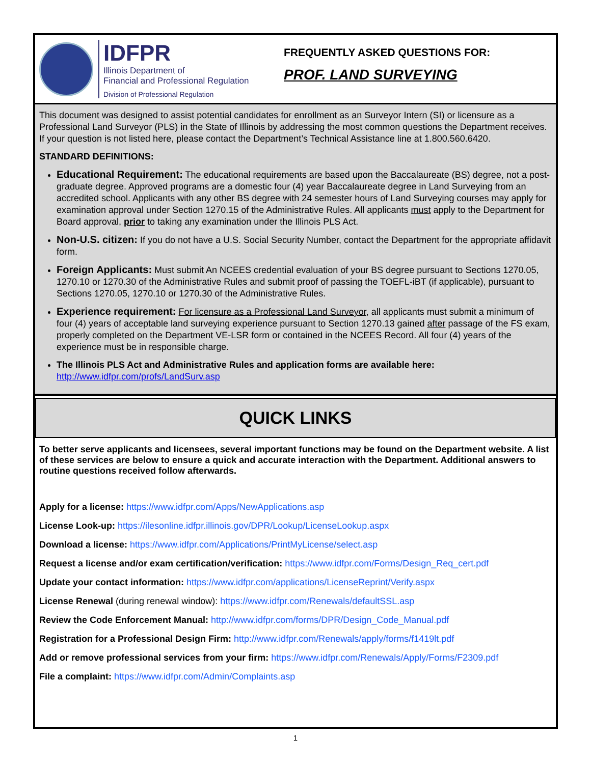IDFPR
Illinois Department of
Financial and Professional Regulation
Division of Professional Regulation
FREQUENTLY ASKED QUESTIONS FOR:
PROF. LAND SURVEYING
This document was designed to assist potential candidates for enrollment as an Surveyor Intern (SI) or licensure as a Professional Land Surveyor (PLS) in the State of Illinois by addressing the most common questions the Department receives. If your question is not listed here, please contact the Department’s Technical Assistance line at 1.800.560.6420.
STANDARD DEFINITIONS:
Educational Requirement: The educational requirements are based upon the Baccalaureate (BS) degree, not a post-graduate degree. Approved programs are a domestic four (4) year Baccalaureate degree in Land Surveying from an accredited school. Applicants with any other BS degree with 24 semester hours of Land Surveying courses may apply for examination approval under Section 1270.15 of the Administrative Rules. All applicants must apply to the Department for Board approval, prior to taking any examination under the Illinois PLS Act.
Non-U.S. citizen: If you do not have a U.S. Social Security Number, contact the Department for the appropriate affidavit form.
Foreign Applicants: Must submit An NCEES credential evaluation of your BS degree pursuant to Sections 1270.05, 1270.10 or 1270.30 of the Administrative Rules and submit proof of passing the TOEFL-iBT (if applicable), pursuant to Sections 1270.05, 1270.10 or 1270.30 of the Administrative Rules.
Experience requirement: For licensure as a Professional Land Surveyor, all applicants must submit a minimum of four (4) years of acceptable land surveying experience pursuant to Section 1270.13 gained after passage of the FS exam, properly completed on the Department VE-LSR form or contained in the NCEES Record. All four (4) years of the experience must be in responsible charge.
The Illinois PLS Act and Administrative Rules and application forms are available here:
http://www.idfpr.com/profs/LandSurv.asp
QUICK LINKS
To better serve applicants and licensees, several important functions may be found on the Department website. A list of these services are below to ensure a quick and accurate interaction with the Department. Additional answers to routine questions received follow afterwards.
Apply for a license: https://www.idfpr.com/Apps/NewApplications.asp
License Look-up: https://ilesonline.idfpr.illinois.gov/DPR/Lookup/LicenseLookup.aspx
Download a license: https://www.idfpr.com/Applications/PrintMyLicense/select.asp
Request a license and/or exam certification/verification: https://www.idfpr.com/Forms/Design_Req_cert.pdf
Update your contact information: https://www.idfpr.com/applications/LicenseReprint/Verify.aspx
License Renewal (during renewal window): https://www.idfpr.com/Renewals/defaultSSL.asp
Review the Code Enforcement Manual: http://www.idfpr.com/forms/DPR/Design_Code_Manual.pdf
Registration for a Professional Design Firm: http://www.idfpr.com/Renewals/apply/forms/f1419lt.pdf
Add or remove professional services from your firm: https://www.idfpr.com/Renewals/Apply/Forms/F2309.pdf
File a complaint: https://www.idfpr.com/Admin/Complaints.asp
1